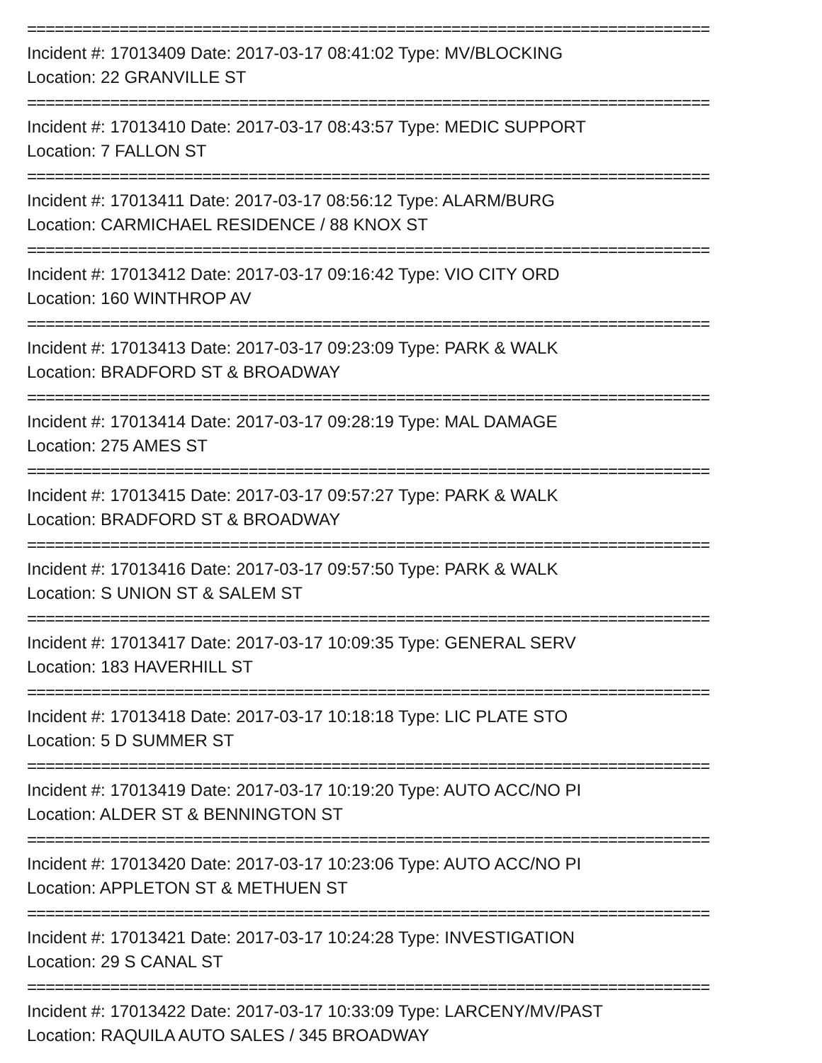==========================================================================
Incident #: 17013409 Date: 2017-03-17 08:41:02 Type: MV/BLOCKING
Location: 22 GRANVILLE ST
==========================================================================
Incident #: 17013410 Date: 2017-03-17 08:43:57 Type: MEDIC SUPPORT
Location: 7 FALLON ST
==========================================================================
Incident #: 17013411 Date: 2017-03-17 08:56:12 Type: ALARM/BURG
Location: CARMICHAEL RESIDENCE / 88 KNOX ST
==========================================================================
Incident #: 17013412 Date: 2017-03-17 09:16:42 Type: VIO CITY ORD
Location: 160 WINTHROP AV
==========================================================================
Incident #: 17013413 Date: 2017-03-17 09:23:09 Type: PARK & WALK
Location: BRADFORD ST & BROADWAY
==========================================================================
Incident #: 17013414 Date: 2017-03-17 09:28:19 Type: MAL DAMAGE
Location: 275 AMES ST
==========================================================================
Incident #: 17013415 Date: 2017-03-17 09:57:27 Type: PARK & WALK
Location: BRADFORD ST & BROADWAY
==========================================================================
Incident #: 17013416 Date: 2017-03-17 09:57:50 Type: PARK & WALK
Location: S UNION ST & SALEM ST
==========================================================================
Incident #: 17013417 Date: 2017-03-17 10:09:35 Type: GENERAL SERV
Location: 183 HAVERHILL ST
==========================================================================
Incident #: 17013418 Date: 2017-03-17 10:18:18 Type: LIC PLATE STO
Location: 5 D SUMMER ST
==========================================================================
Incident #: 17013419 Date: 2017-03-17 10:19:20 Type: AUTO ACC/NO PI
Location: ALDER ST & BENNINGTON ST
==========================================================================
Incident #: 17013420 Date: 2017-03-17 10:23:06 Type: AUTO ACC/NO PI
Location: APPLETON ST & METHUEN ST
==========================================================================
Incident #: 17013421 Date: 2017-03-17 10:24:28 Type: INVESTIGATION
Location: 29 S CANAL ST
==========================================================================
Incident #: 17013422 Date: 2017-03-17 10:33:09 Type: LARCENY/MV/PAST
Location: RAQUILA AUTO SALES / 345 BROADWAY